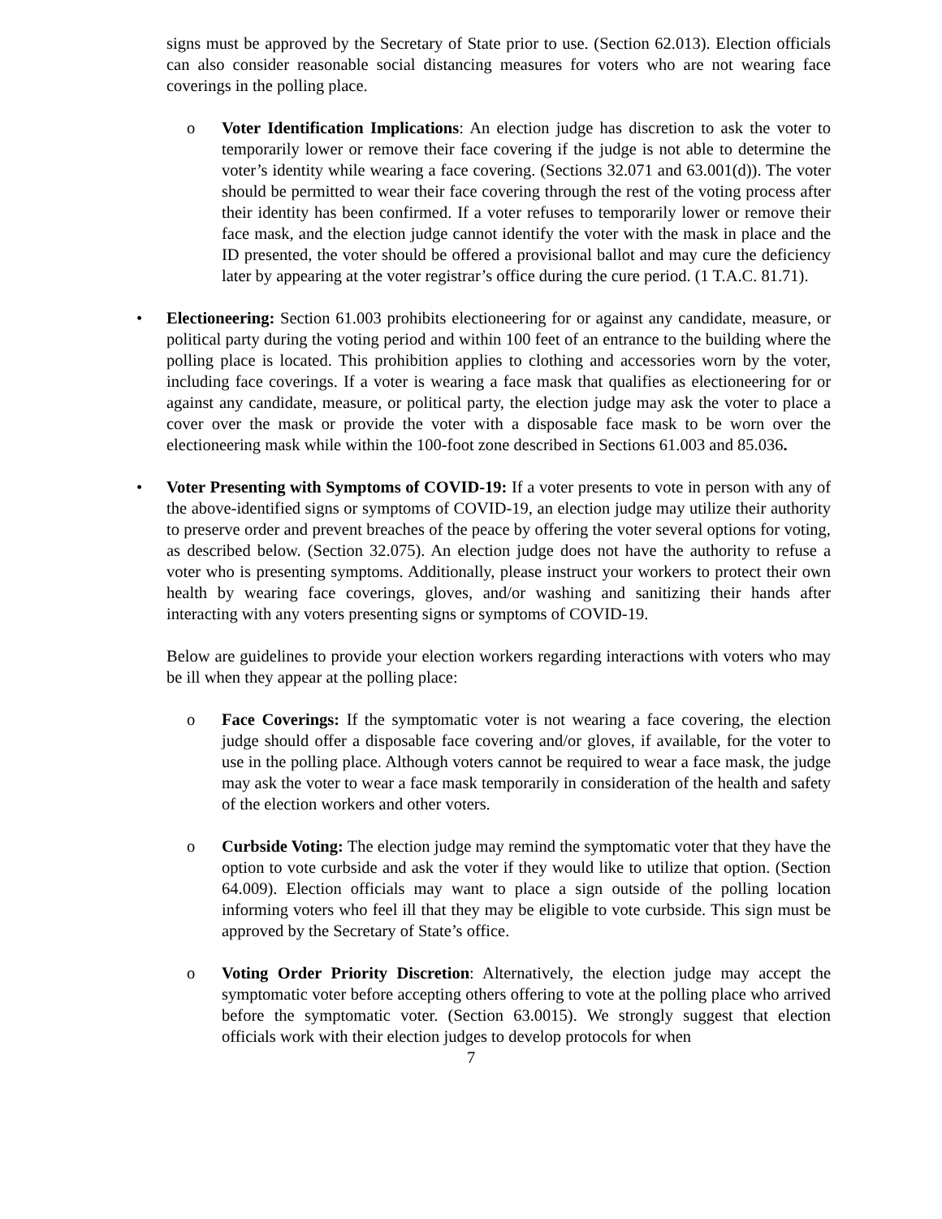signs must be approved by the Secretary of State prior to use. (Section 62.013). Election officials can also consider reasonable social distancing measures for voters who are not wearing face coverings in the polling place.
o Voter Identification Implications: An election judge has discretion to ask the voter to temporarily lower or remove their face covering if the judge is not able to determine the voter’s identity while wearing a face covering. (Sections 32.071 and 63.001(d)). The voter should be permitted to wear their face covering through the rest of the voting process after their identity has been confirmed. If a voter refuses to temporarily lower or remove their face mask, and the election judge cannot identify the voter with the mask in place and the ID presented, the voter should be offered a provisional ballot and may cure the deficiency later by appearing at the voter registrar’s office during the cure period. (1 T.A.C. 81.71).
• Electioneering: Section 61.003 prohibits electioneering for or against any candidate, measure, or political party during the voting period and within 100 feet of an entrance to the building where the polling place is located. This prohibition applies to clothing and accessories worn by the voter, including face coverings. If a voter is wearing a face mask that qualifies as electioneering for or against any candidate, measure, or political party, the election judge may ask the voter to place a cover over the mask or provide the voter with a disposable face mask to be worn over the electioneering mask while within the 100-foot zone described in Sections 61.003 and 85.036.
• Voter Presenting with Symptoms of COVID-19: If a voter presents to vote in person with any of the above-identified signs or symptoms of COVID-19, an election judge may utilize their authority to preserve order and prevent breaches of the peace by offering the voter several options for voting, as described below. (Section 32.075). An election judge does not have the authority to refuse a voter who is presenting symptoms. Additionally, please instruct your workers to protect their own health by wearing face coverings, gloves, and/or washing and sanitizing their hands after interacting with any voters presenting signs or symptoms of COVID-19.
Below are guidelines to provide your election workers regarding interactions with voters who may be ill when they appear at the polling place:
o Face Coverings: If the symptomatic voter is not wearing a face covering, the election judge should offer a disposable face covering and/or gloves, if available, for the voter to use in the polling place. Although voters cannot be required to wear a face mask, the judge may ask the voter to wear a face mask temporarily in consideration of the health and safety of the election workers and other voters.
o Curbside Voting: The election judge may remind the symptomatic voter that they have the option to vote curbside and ask the voter if they would like to utilize that option. (Section 64.009). Election officials may want to place a sign outside of the polling location informing voters who feel ill that they may be eligible to vote curbside. This sign must be approved by the Secretary of State’s office.
o Voting Order Priority Discretion: Alternatively, the election judge may accept the symptomatic voter before accepting others offering to vote at the polling place who arrived before the symptomatic voter. (Section 63.0015). We strongly suggest that election officials work with their election judges to develop protocols for when
7